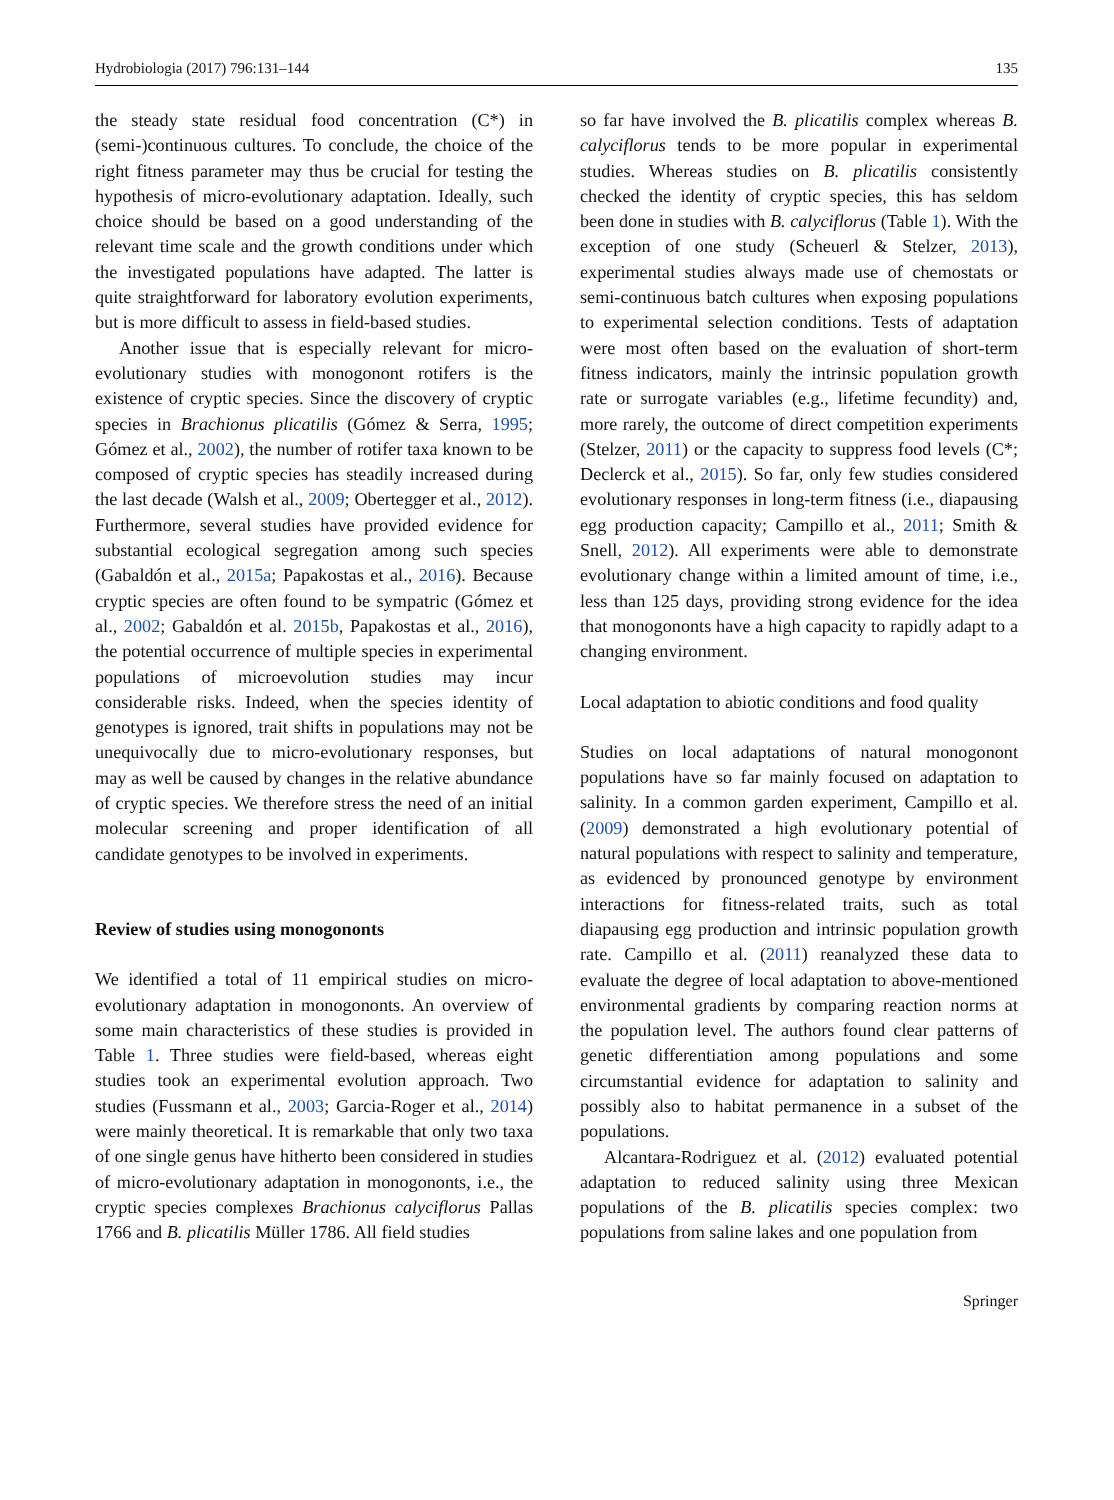Hydrobiologia (2017) 796:131–144 135
the steady state residual food concentration (C*) in (semi-)continuous cultures. To conclude, the choice of the right fitness parameter may thus be crucial for testing the hypothesis of micro-evolutionary adaptation. Ideally, such choice should be based on a good understanding of the relevant time scale and the growth conditions under which the investigated populations have adapted. The latter is quite straightforward for laboratory evolution experiments, but is more difficult to assess in field-based studies.
Another issue that is especially relevant for micro-evolutionary studies with monogonont rotifers is the existence of cryptic species. Since the discovery of cryptic species in Brachionus plicatilis (Gómez & Serra, 1995; Gómez et al., 2002), the number of rotifer taxa known to be composed of cryptic species has steadily increased during the last decade (Walsh et al., 2009; Obertegger et al., 2012). Furthermore, several studies have provided evidence for substantial ecological segregation among such species (Gabaldón et al., 2015a; Papakostas et al., 2016). Because cryptic species are often found to be sympatric (Gómez et al., 2002; Gabaldón et al. 2015b, Papakostas et al., 2016), the potential occurrence of multiple species in experimental populations of microevolution studies may incur considerable risks. Indeed, when the species identity of genotypes is ignored, trait shifts in populations may not be unequivocally due to micro-evolutionary responses, but may as well be caused by changes in the relative abundance of cryptic species. We therefore stress the need of an initial molecular screening and proper identification of all candidate genotypes to be involved in experiments.
Review of studies using monogononts
We identified a total of 11 empirical studies on micro-evolutionary adaptation in monogononts. An overview of some main characteristics of these studies is provided in Table 1. Three studies were field-based, whereas eight studies took an experimental evolution approach. Two studies (Fussmann et al., 2003; Garcia-Roger et al., 2014) were mainly theoretical. It is remarkable that only two taxa of one single genus have hitherto been considered in studies of micro-evolutionary adaptation in monogononts, i.e., the cryptic species complexes Brachionus calyciflorus Pallas 1766 and B. plicatilis Müller 1786. All field studies
so far have involved the B. plicatilis complex whereas B. calyciflorus tends to be more popular in experimental studies. Whereas studies on B. plicatilis consistently checked the identity of cryptic species, this has seldom been done in studies with B. calyciflorus (Table 1). With the exception of one study (Scheuerl & Stelzer, 2013), experimental studies always made use of chemostats or semi-continuous batch cultures when exposing populations to experimental selection conditions. Tests of adaptation were most often based on the evaluation of short-term fitness indicators, mainly the intrinsic population growth rate or surrogate variables (e.g., lifetime fecundity) and, more rarely, the outcome of direct competition experiments (Stelzer, 2011) or the capacity to suppress food levels (C*; Declerck et al., 2015). So far, only few studies considered evolutionary responses in long-term fitness (i.e., diapausing egg production capacity; Campillo et al., 2011; Smith & Snell, 2012). All experiments were able to demonstrate evolutionary change within a limited amount of time, i.e., less than 125 days, providing strong evidence for the idea that monogononts have a high capacity to rapidly adapt to a changing environment.
Local adaptation to abiotic conditions and food quality
Studies on local adaptations of natural monogonont populations have so far mainly focused on adaptation to salinity. In a common garden experiment, Campillo et al. (2009) demonstrated a high evolutionary potential of natural populations with respect to salinity and temperature, as evidenced by pronounced genotype by environment interactions for fitness-related traits, such as total diapausing egg production and intrinsic population growth rate. Campillo et al. (2011) reanalyzed these data to evaluate the degree of local adaptation to above-mentioned environmental gradients by comparing reaction norms at the population level. The authors found clear patterns of genetic differentiation among populations and some circumstantial evidence for adaptation to salinity and possibly also to habitat permanence in a subset of the populations.
Alcantara-Rodriguez et al. (2012) evaluated potential adaptation to reduced salinity using three Mexican populations of the B. plicatilis species complex: two populations from saline lakes and one population from
Springer